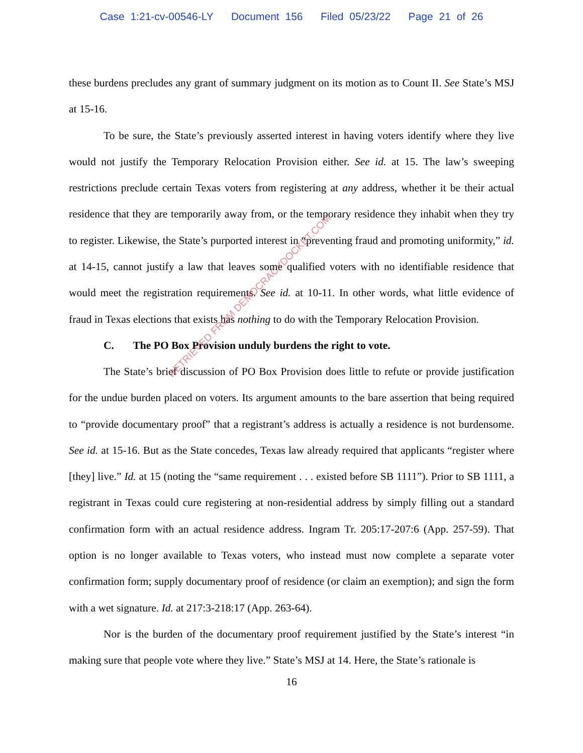Case 1:21-cv-00546-LY Document 156 Filed 05/23/22 Page 21 of 26
these burdens precludes any grant of summary judgment on its motion as to Count II. See State’s MSJ at 15-16.
To be sure, the State’s previously asserted interest in having voters identify where they live would not justify the Temporary Relocation Provision either. See id. at 15. The law’s sweeping restrictions preclude certain Texas voters from registering at any address, whether it be their actual residence that they are temporarily away from, or the temporary residence they inhabit when they try to register. Likewise, the State’s purported interest in “preventing fraud and promoting uniformity,” id. at 14-15, cannot justify a law that leaves some qualified voters with no identifiable residence that would meet the registration requirements. See id. at 10-11. In other words, what little evidence of fraud in Texas elections that exists has nothing to do with the Temporary Relocation Provision.
C. The PO Box Provision unduly burdens the right to vote.
The State’s brief discussion of PO Box Provision does little to refute or provide justification for the undue burden placed on voters. Its argument amounts to the bare assertion that being required to “provide documentary proof” that a registrant’s address is actually a residence is not burdensome. See id. at 15-16. But as the State concedes, Texas law already required that applicants “register where [they] live.” Id. at 15 (noting the “same requirement . . . existed before SB 1111”). Prior to SB 1111, a registrant in Texas could cure registering at non-residential address by simply filling out a standard confirmation form with an actual residence address. Ingram Tr. 205:17-207:6 (App. 257-59). That option is no longer available to Texas voters, who instead must now complete a separate voter confirmation form; supply documentary proof of residence (or claim an exemption); and sign the form with a wet signature. Id. at 217:3-218:17 (App. 263-64).
Nor is the burden of the documentary proof requirement justified by the State’s interest “in making sure that people vote where they live.” State’s MSJ at 14. Here, the State’s rationale is
16
RETRIEVED FROM DEMOCRACYDOCKET.COM